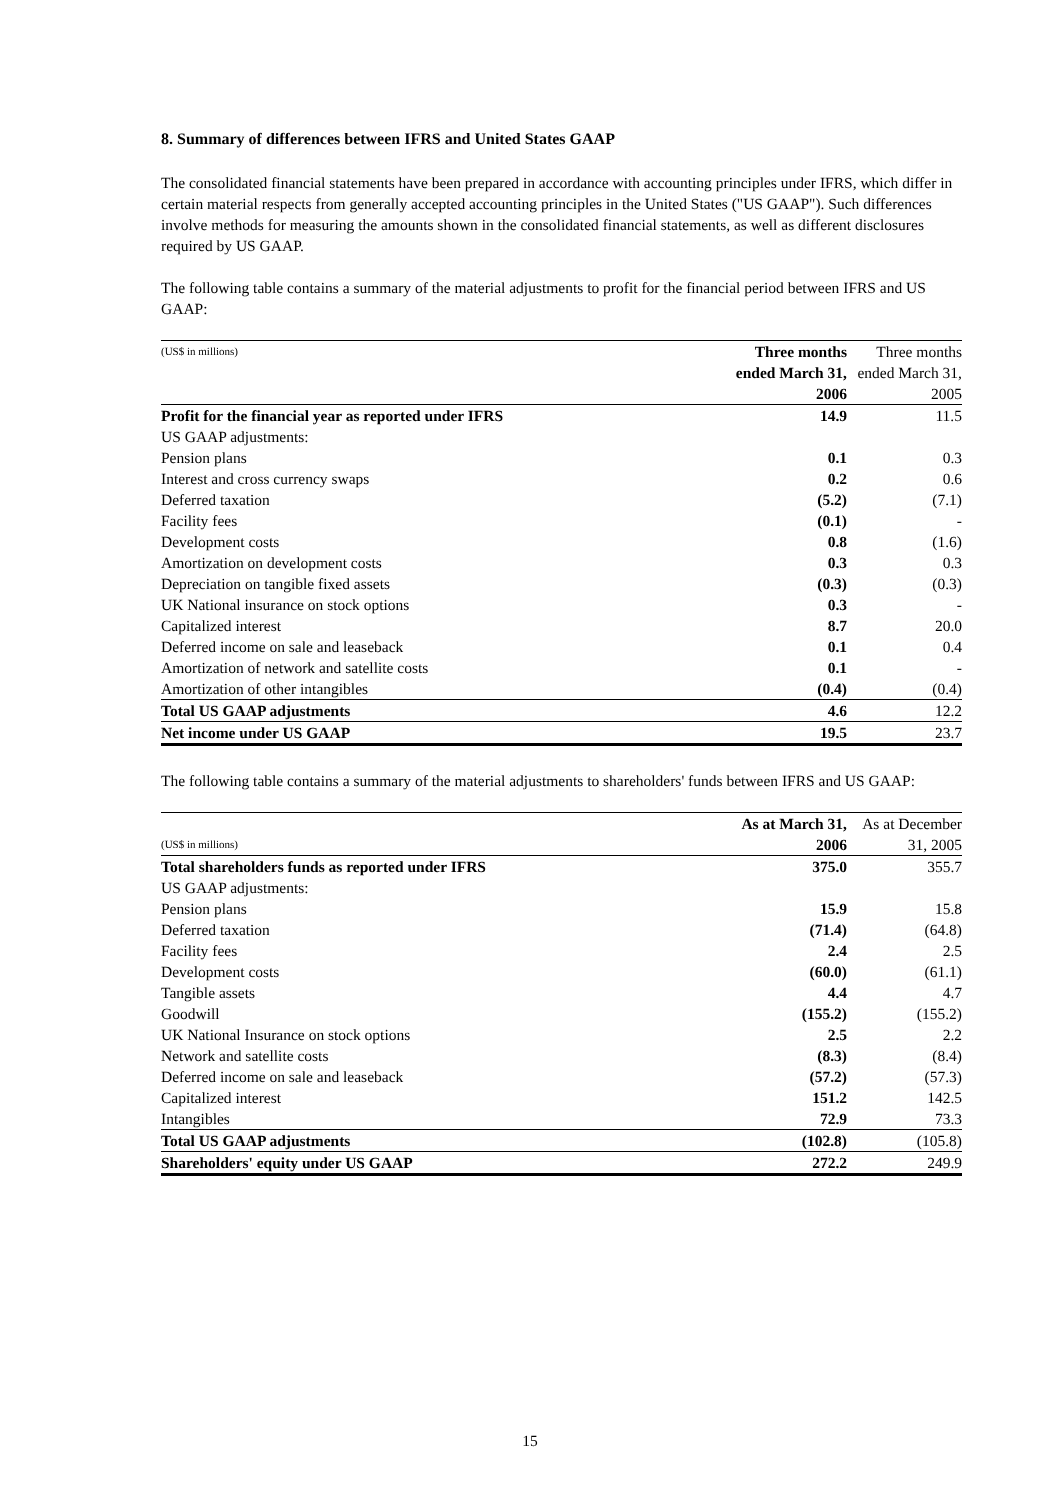8. Summary of differences between IFRS and United States GAAP
The consolidated financial statements have been prepared in accordance with accounting principles under IFRS, which differ in certain material respects from generally accepted accounting principles in the United States ("US GAAP"). Such differences involve methods for measuring the amounts shown in the consolidated financial statements, as well as different disclosures required by US GAAP.
The following table contains a summary of the material adjustments to profit for the financial period between IFRS and US GAAP:
| (US$ in millions) | Three months ended March 31, 2006 | Three months ended March 31, 2005 |
| --- | --- | --- |
| Profit for the financial year as reported under IFRS | 14.9 | 11.5 |
| US GAAP adjustments: | | |
| Pension plans | 0.1 | 0.3 |
| Interest and cross currency swaps | 0.2 | 0.6 |
| Deferred taxation | (5.2) | (7.1) |
| Facility fees | (0.1) | - |
| Development costs | 0.8 | (1.6) |
| Amortization on development costs | 0.3 | 0.3 |
| Depreciation on tangible fixed assets | (0.3) | (0.3) |
| UK National insurance on stock options | 0.3 | - |
| Capitalized interest | 8.7 | 20.0 |
| Deferred income on sale and leaseback | 0.1 | 0.4 |
| Amortization of network and satellite costs | 0.1 | - |
| Amortization of other intangibles | (0.4) | (0.4) |
| Total US GAAP adjustments | 4.6 | 12.2 |
| Net income under US GAAP | 19.5 | 23.7 |
The following table contains a summary of the material adjustments to shareholders' funds between IFRS and US GAAP:
| (US$ in millions) | As at March 31, 2006 | As at December 31, 2005 |
| --- | --- | --- |
| Total shareholders funds as reported under IFRS | 375.0 | 355.7 |
| US GAAP adjustments: | | |
| Pension plans | 15.9 | 15.8 |
| Deferred taxation | (71.4) | (64.8) |
| Facility fees | 2.4 | 2.5 |
| Development costs | (60.0) | (61.1) |
| Tangible assets | 4.4 | 4.7 |
| Goodwill | (155.2) | (155.2) |
| UK National Insurance on stock options | 2.5 | 2.2 |
| Network and satellite costs | (8.3) | (8.4) |
| Deferred income on sale and leaseback | (57.2) | (57.3) |
| Capitalized interest | 151.2 | 142.5 |
| Intangibles | 72.9 | 73.3 |
| Total US GAAP adjustments | (102.8) | (105.8) |
| Shareholders' equity under US GAAP | 272.2 | 249.9 |
15